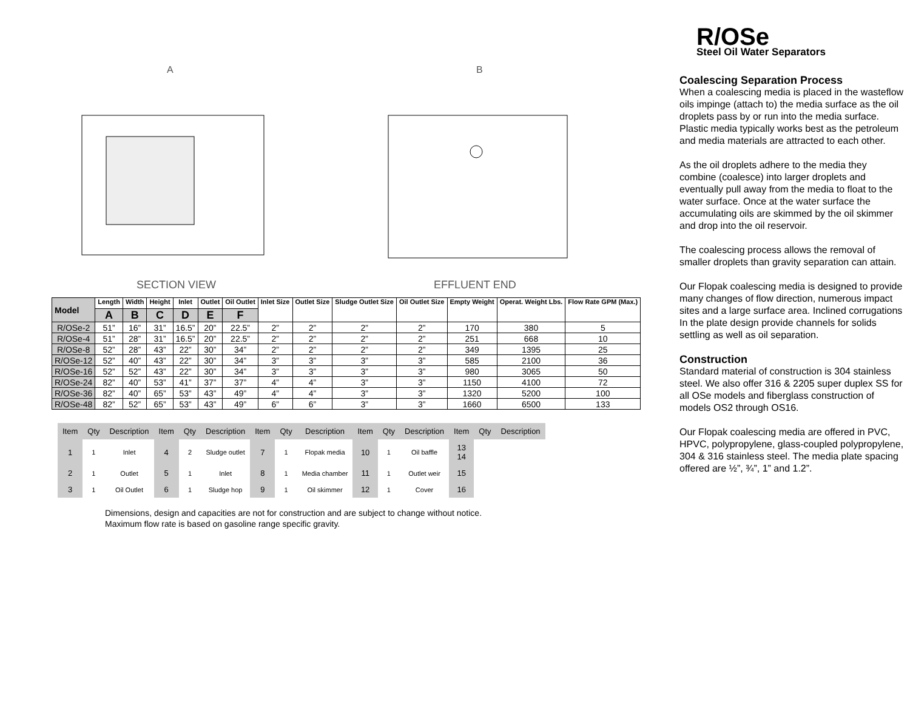SECTION VIEW
A
EFFLUENT END
B
| Model | Length | Width | Height | Inlet | Outlet | Oil Outlet | Inlet Size | Outlet Size | Sludge Outlet Size | Oil Outlet Size | Empty Weight | Operat. Weight Lbs. | Flow Rate GPM (Max.) |
| --- | --- | --- | --- | --- | --- | --- | --- | --- | --- | --- | --- | --- | --- |
| | A | B | C | D | E | F | | | | | | | |
| R/OSe-2 | 51” | 16” | 31” | 16.5” | 20” | 22.5” | 2” | 2” | 2” | 2” | 170 | 380 | 5 |
| R/OSe-4 | 51” | 28” | 31” | 16.5” | 20” | 22.5” | 2” | 2” | 2” | 2” | 251 | 668 | 10 |
| R/OSe-8 | 52” | 28” | 43” | 22” | 30” | 34” | 2” | 2” | 2” | 2” | 349 | 1395 | 25 |
| R/OSe-12 | 52” | 40” | 43” | 22” | 30” | 34” | 3” | 3” | 3” | 3” | 585 | 2100 | 36 |
| R/OSe-16 | 52” | 52” | 43” | 22” | 30” | 34” | 3” | 3” | 3” | 3” | 980 | 3065 | 50 |
| R/OSe-24 | 82” | 40” | 53” | 41” | 37” | 37” | 4” | 4” | 3” | 3” | 1150 | 4100 | 72 |
| R/OSe-36 | 82” | 40” | 65” | 53” | 43” | 49” | 4” | 4” | 3” | 3” | 1320 | 5200 | 100 |
| R/OSe-48 | 82” | 52” | 65” | 53” | 43” | 49” | 6” | 6” | 3” | 3” | 1660 | 6500 | 133 |
| Item | Qty | Description | Item | Qty | Description | Item | Qty | Description | Item | Qty | Description | Item | Qty | Description |
| 1 | 1 | Inlet | 4 | 2 | Sludge outlet | 7 | 1 | Flopak media | 10 | 1 | Oil baffle | 13 14 | | |
| 2 | 1 | Outlet | 5 | 1 | Inlet | 8 | 1 | Media chamber | 11 | 1 | Outlet weir | 15 | | |
| 3 | 1 | Oil Outlet | 6 | 1 | Sludge hop | 9 | 1 | Oil skimmer | 12 | 1 | Cover | 16 | | |
Dimensions, design and capacities are not for construction and are subject to change without notice.
Maximum flow rate is based on gasoline range specific gravity.
R/OSe
Steel Oil Water Separators
Coalescing Separation Process
When a coalescing media is placed in the wasteflow oils impinge (attach to) the media surface as the oil droplets pass by or run into the media surface. Plastic media typically works best as the petroleum and media materials are attracted to each other.
As the oil droplets adhere to the media they combine (coalesce) into larger droplets and eventually pull away from the media to float to the water surface. Once at the water surface the accumulating oils are skimmed by the oil skimmer and drop into the oil reservoir.
The coalescing process allows the removal of smaller droplets than gravity separation can attain.
Our Flopak coalescing media is designed to provide many changes of flow direction, numerous impact sites and a large surface area. Inclined corrugations
In the plate design provide channels for solids settling as well as oil separation.
Construction
Standard material of construction is 304 stainless steel. We also offer 316 & 2205 super duplex SS for all OSe models and fiberglass construction of models OS2 through OS16.
Our Flopak coalescing media are offered in PVC, HPVC, polypropylene, glass-coupled polypropylene, 304 & 316 stainless steel. The media plate spacing offered are ½”, ¾”, 1” and 1.2”.